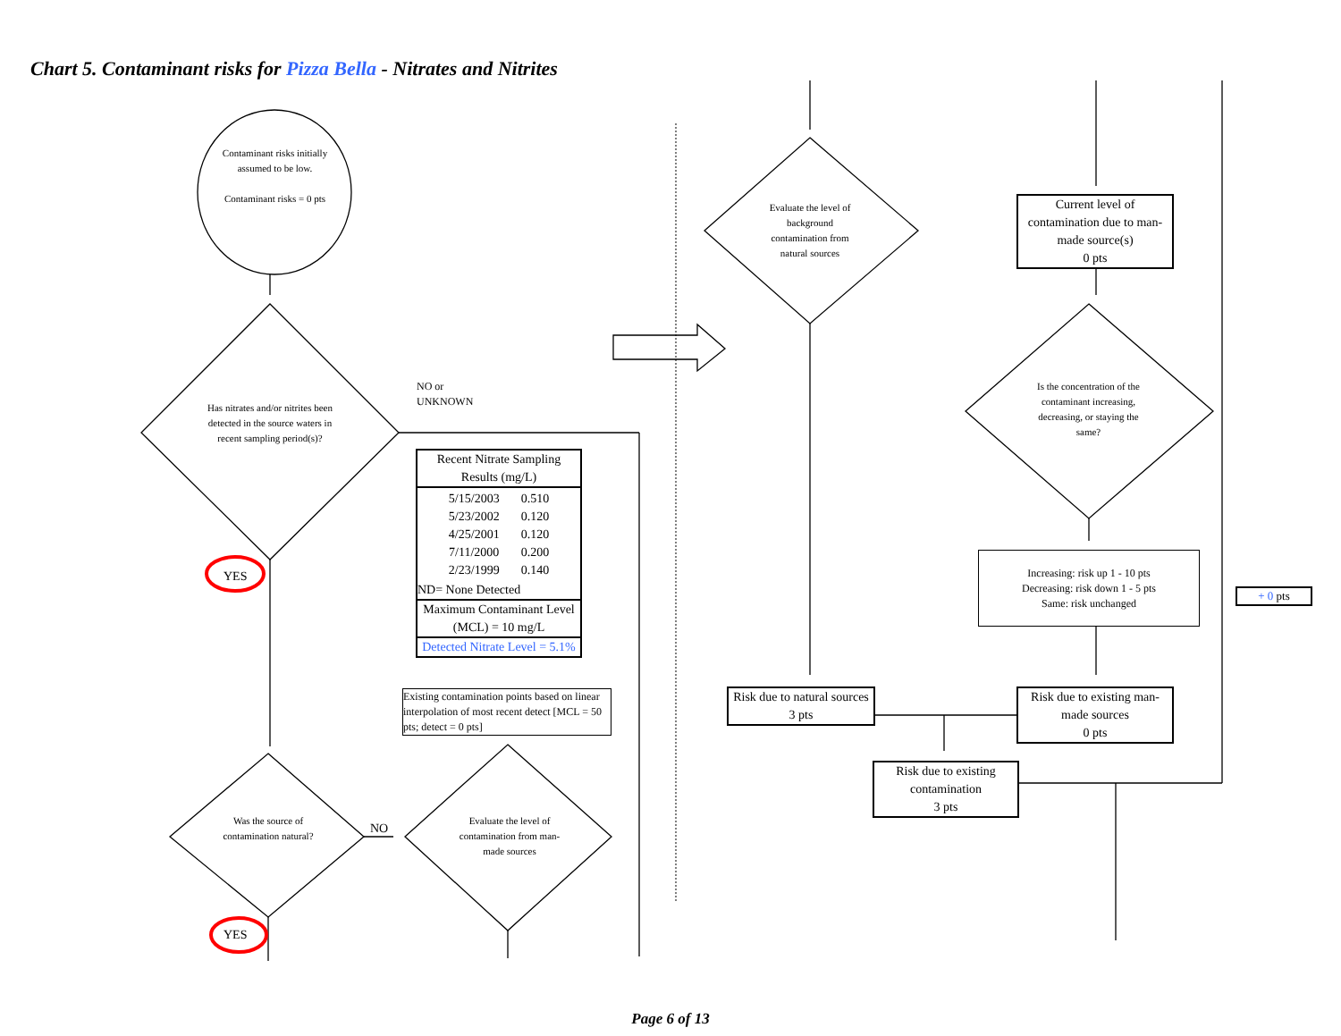Chart 5. Contaminant risks for Pizza Bella - Nitrates and Nitrites
Contaminant risks initially assumed to be low.
Contaminant risks = 0 pts
Has nitrates and/or nitrites been detected in the source waters in recent sampling period(s)?
NO or
UNKNOWN
YES
Recent Nitrate Sampling Results (mg/L)
| 5/15/2003 | 0.510 |
| 5/23/2002 | 0.120 |
| 4/25/2001 | 0.120 |
| 7/11/2000 | 0.200 |
| 2/23/1999 | 0.140 |
ND= None Detected
Maximum Contaminant Level (MCL) = 10 mg/L
Detected Nitrate Level = 5.1%
Existing contamination points based on linear interpolation of most recent detect [MCL = 50 pts; detect = 0 pts]
Was the source of contamination natural?
NO
Evaluate the level of contamination from man-made sources
YES
Evaluate the level of background contamination from natural sources
Current level of contamination due to man-made source(s)
0 pts
Is the concentration of the contaminant increasing, decreasing, or staying the same?
Increasing: risk up 1 - 10 pts
Decreasing: risk down 1 - 5 pts
Same: risk unchanged
+ 0 pts
Risk due to natural sources
3 pts
Risk due to existing man-made sources
0 pts
Risk due to existing contamination
3 pts
Page 6 of 13